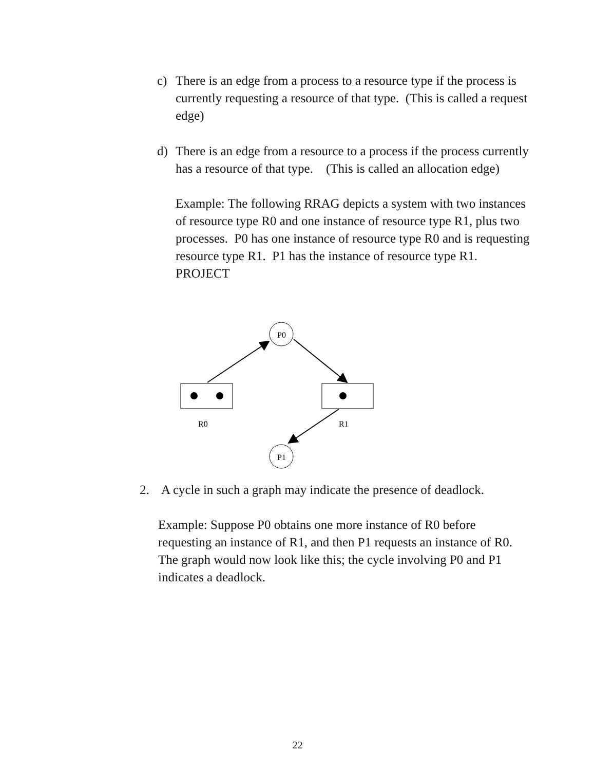c) There is an edge from a process to a resource type if the process is currently requesting a resource of that type. (This is called a request edge)
d) There is an edge from a resource to a process if the process currently has a resource of that type. (This is called an allocation edge)
Example: The following RRAG depicts a system with two instances of resource type R0 and one instance of resource type R1, plus two processes. P0 has one instance of resource type R0 and is requesting resource type R1. P1 has the instance of resource type R1.
PROJECT
P0
R0
R1
P1
2. A cycle in such a graph may indicate the presence of deadlock.
Example: Suppose P0 obtains one more instance of R0 before requesting an instance of R1, and then P1 requests an instance of R0. The graph would now look like this; the cycle involving P0 and P1 indicates a deadlock.
22